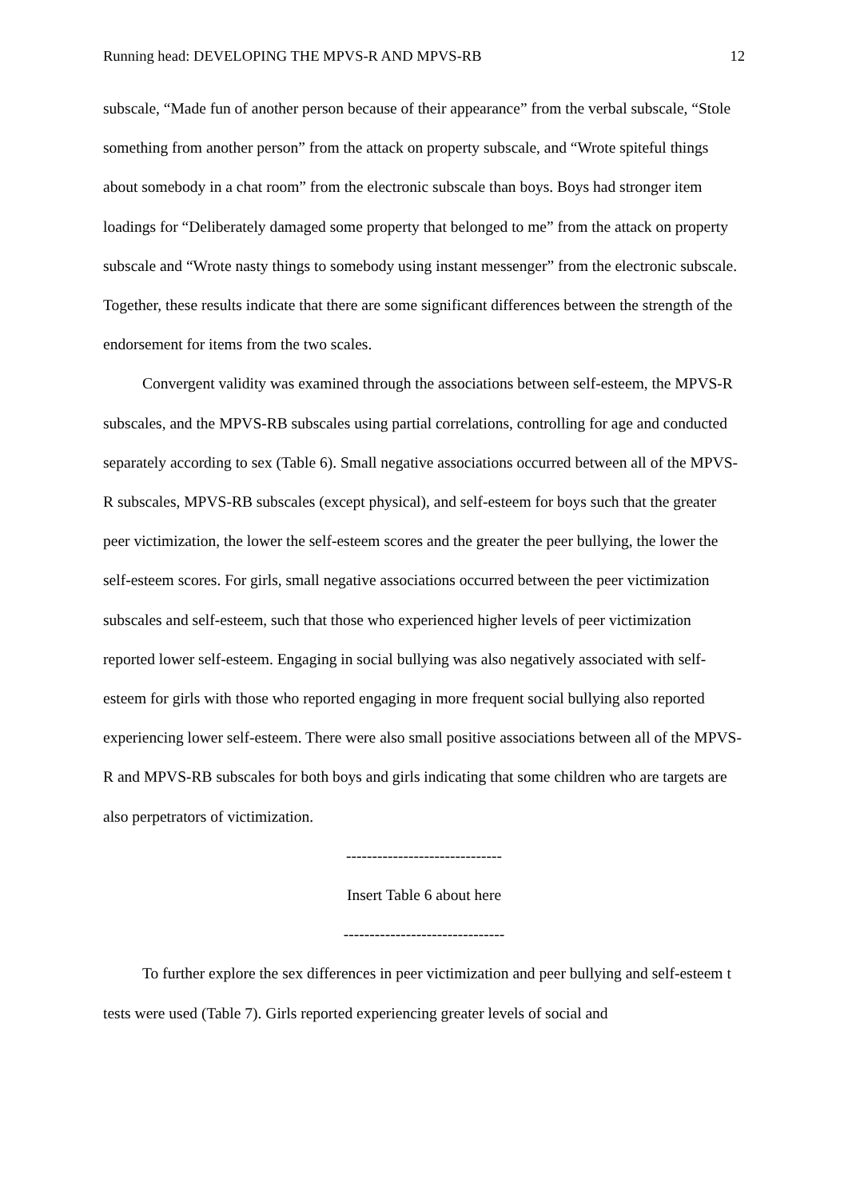Running head: DEVELOPING THE MPVS-R AND MPVS-RB 12
subscale, “Made fun of another person because of their appearance” from the verbal subscale, “Stole something from another person” from the attack on property subscale, and “Wrote spiteful things about somebody in a chat room” from the electronic subscale than boys. Boys had stronger item loadings for “Deliberately damaged some property that belonged to me” from the attack on property subscale and “Wrote nasty things to somebody using instant messenger” from the electronic subscale. Together, these results indicate that there are some significant differences between the strength of the endorsement for items from the two scales.
Convergent validity was examined through the associations between self-esteem, the MPVS-R subscales, and the MPVS-RB subscales using partial correlations, controlling for age and conducted separately according to sex (Table 6). Small negative associations occurred between all of the MPVS-R subscales, MPVS-RB subscales (except physical), and self-esteem for boys such that the greater peer victimization, the lower the self-esteem scores and the greater the peer bullying, the lower the self-esteem scores. For girls, small negative associations occurred between the peer victimization subscales and self-esteem, such that those who experienced higher levels of peer victimization reported lower self-esteem. Engaging in social bullying was also negatively associated with self-esteem for girls with those who reported engaging in more frequent social bullying also reported experiencing lower self-esteem. There were also small positive associations between all of the MPVS-R and MPVS-RB subscales for both boys and girls indicating that some children who are targets are also perpetrators of victimization.
------------------------------
Insert Table 6 about here
-------------------------------
To further explore the sex differences in peer victimization and peer bullying and self-esteem t tests were used (Table 7). Girls reported experiencing greater levels of social and